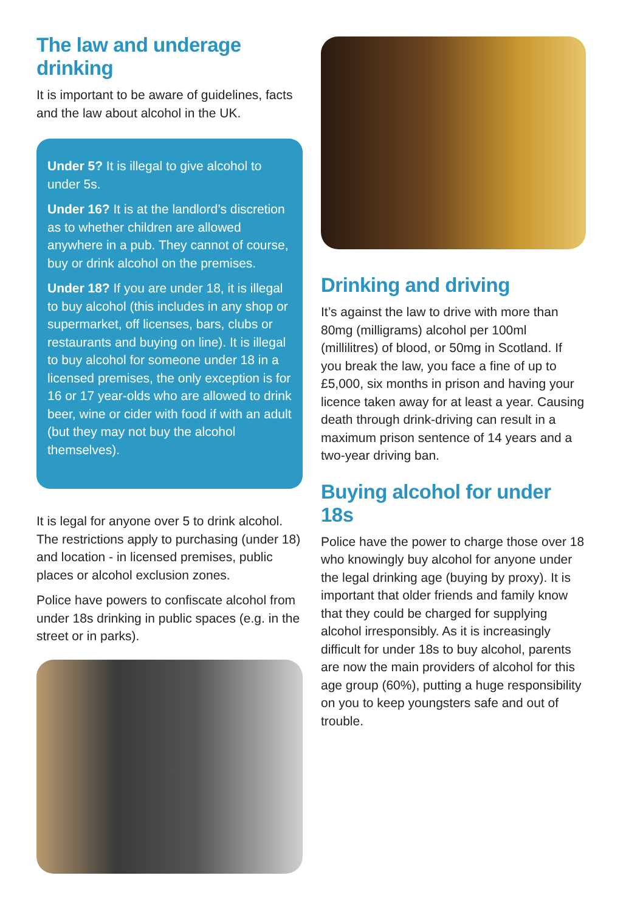The law and underage drinking
It is important to be aware of guidelines, facts and the law about alcohol in the UK.
Under 5? It is illegal to give alcohol to under 5s.
Under 16? It is at the landlord’s discretion as to whether children are allowed anywhere in a pub. They cannot of course, buy or drink alcohol on the premises.
Under 18? If you are under 18, it is illegal to buy alcohol (this includes in any shop or supermarket, off licenses, bars, clubs or restaurants and buying on line). It is illegal to buy alcohol for someone under 18 in a licensed premises, the only exception is for 16 or 17 year-olds who are allowed to drink beer, wine or cider with food if with an adult (but they may not buy the alcohol themselves).
It is legal for anyone over 5 to drink alcohol. The restrictions apply to purchasing (under 18) and location - in licensed premises, public places or alcohol exclusion zones.
Police have powers to confiscate alcohol from under 18s drinking in public spaces (e.g. in the street or in parks).
Drinking and driving
It’s against the law to drive with more than 80mg (milligrams) alcohol per 100ml (millilitres) of blood, or 50mg in Scotland. If you break the law, you face a fine of up to £5,000, six months in prison and having your licence taken away for at least a year. Causing death through drink-driving can result in a maximum prison sentence of 14 years and a two-year driving ban.
Buying alcohol for under 18s
Police have the power to charge those over 18 who knowingly buy alcohol for anyone under the legal drinking age (buying by proxy). It is important that older friends and family know that they could be charged for supplying alcohol irresponsibly. As it is increasingly difficult for under 18s to buy alcohol, parents are now the main providers of alcohol for this age group (60%), putting a huge responsibility on you to keep youngsters safe and out of trouble.